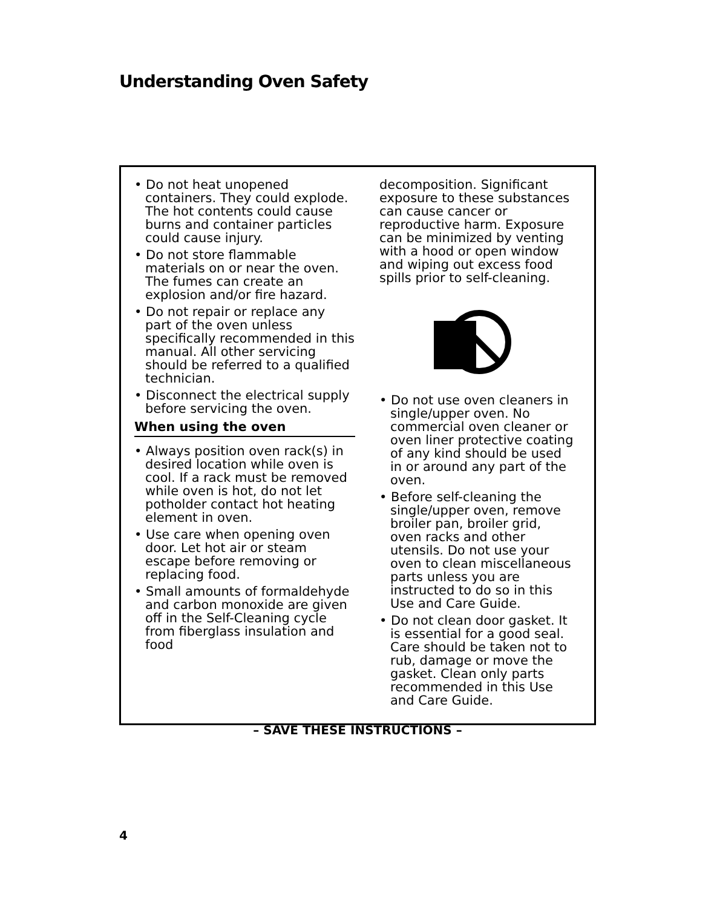Understanding Oven Safety
• Do not heat unopened containers. They could explode. The hot contents could cause burns and container particles could cause injury.
• Do not store flammable materials on or near the oven. The fumes can create an explosion and/or fire hazard.
• Do not repair or replace any part of the oven unless specifically recommended in this manual. All other servicing should be referred to a qualified technician.
• Disconnect the electrical supply before servicing the oven.
When using the oven
• Always position oven rack(s) in desired location while oven is cool. If a rack must be removed while oven is hot, do not let potholder contact hot heating element in oven.
• Use care when opening oven door. Let hot air or steam escape before removing or replacing food.
• Small amounts of formaldehyde and carbon monoxide are given off in the Self-Cleaning cycle from fiberglass insulation and food
decomposition. Significant exposure to these substances can cause cancer or reproductive harm. Exposure can be minimized by venting with a hood or open window and wiping out excess food spills prior to self-cleaning.
• Do not use oven cleaners in single/upper oven. No commercial oven cleaner or oven liner protective coating of any kind should be used in or around any part of the oven.
• Before self-cleaning the single/upper oven, remove broiler pan, broiler grid, oven racks and other utensils. Do not use your oven to clean miscellaneous parts unless you are instructed to do so in this Use and Care Guide.
• Do not clean door gasket. It is essential for a good seal. Care should be taken not to rub, damage or move the gasket. Clean only parts recommended in this Use and Care Guide.
– SAVE THESE INSTRUCTIONS –
4